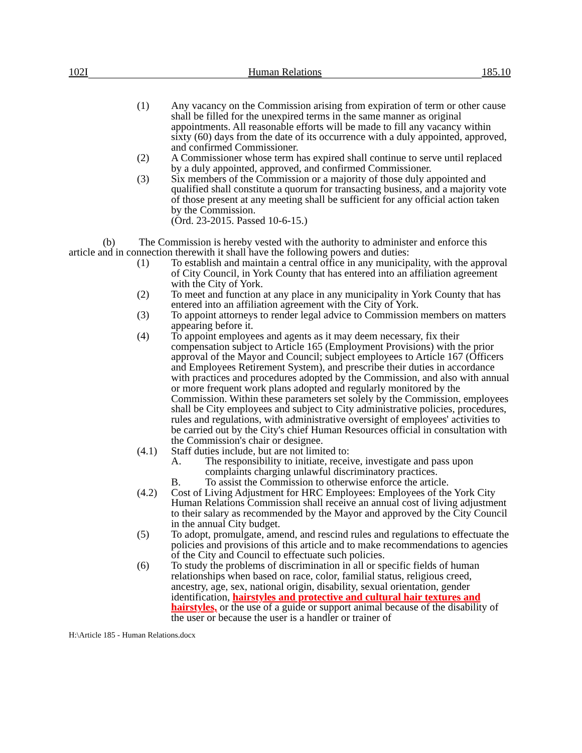102I Human Relations 185.10
(1) Any vacancy on the Commission arising from expiration of term or other cause shall be filled for the unexpired terms in the same manner as original appointments. All reasonable efforts will be made to fill any vacancy within sixty (60) days from the date of its occurrence with a duly appointed, approved, and confirmed Commissioner.
(2) A Commissioner whose term has expired shall continue to serve until replaced by a duly appointed, approved, and confirmed Commissioner.
(3) Six members of the Commission or a majority of those duly appointed and qualified shall constitute a quorum for transacting business, and a majority vote of those present at any meeting shall be sufficient for any official action taken by the Commission.
(Ord. 23-2015. Passed 10-6-15.)
(b) The Commission is hereby vested with the authority to administer and enforce this article and in connection therewith it shall have the following powers and duties:
(1) To establish and maintain a central office in any municipality, with the approval of City Council, in York County that has entered into an affiliation agreement with the City of York.
(2) To meet and function at any place in any municipality in York County that has entered into an affiliation agreement with the City of York.
(3) To appoint attorneys to render legal advice to Commission members on matters appearing before it.
(4) To appoint employees and agents as it may deem necessary, fix their compensation subject to Article 165 (Employment Provisions) with the prior approval of the Mayor and Council; subject employees to Article 167 (Officers and Employees Retirement System), and prescribe their duties in accordance with practices and procedures adopted by the Commission, and also with annual or more frequent work plans adopted and regularly monitored by the Commission. Within these parameters set solely by the Commission, employees shall be City employees and subject to City administrative policies, procedures, rules and regulations, with administrative oversight of employees' activities to be carried out by the City's chief Human Resources official in consultation with the Commission's chair or designee.
(4.1) Staff duties include, but are not limited to:
A. The responsibility to initiate, receive, investigate and pass upon complaints charging unlawful discriminatory practices.
B. To assist the Commission to otherwise enforce the article.
(4.2) Cost of Living Adjustment for HRC Employees: Employees of the York City Human Relations Commission shall receive an annual cost of living adjustment to their salary as recommended by the Mayor and approved by the City Council in the annual City budget.
(5) To adopt, promulgate, amend, and rescind rules and regulations to effectuate the policies and provisions of this article and to make recommendations to agencies of the City and Council to effectuate such policies.
(6) To study the problems of discrimination in all or specific fields of human relationships when based on race, color, familial status, religious creed, ancestry, age, sex, national origin, disability, sexual orientation, gender identification, hairstyles and protective and cultural hair textures and hairstyles, or the use of a guide or support animal because of the disability of the user or because the user is a handler or trainer of
H:\Article 185 - Human Relations.docx